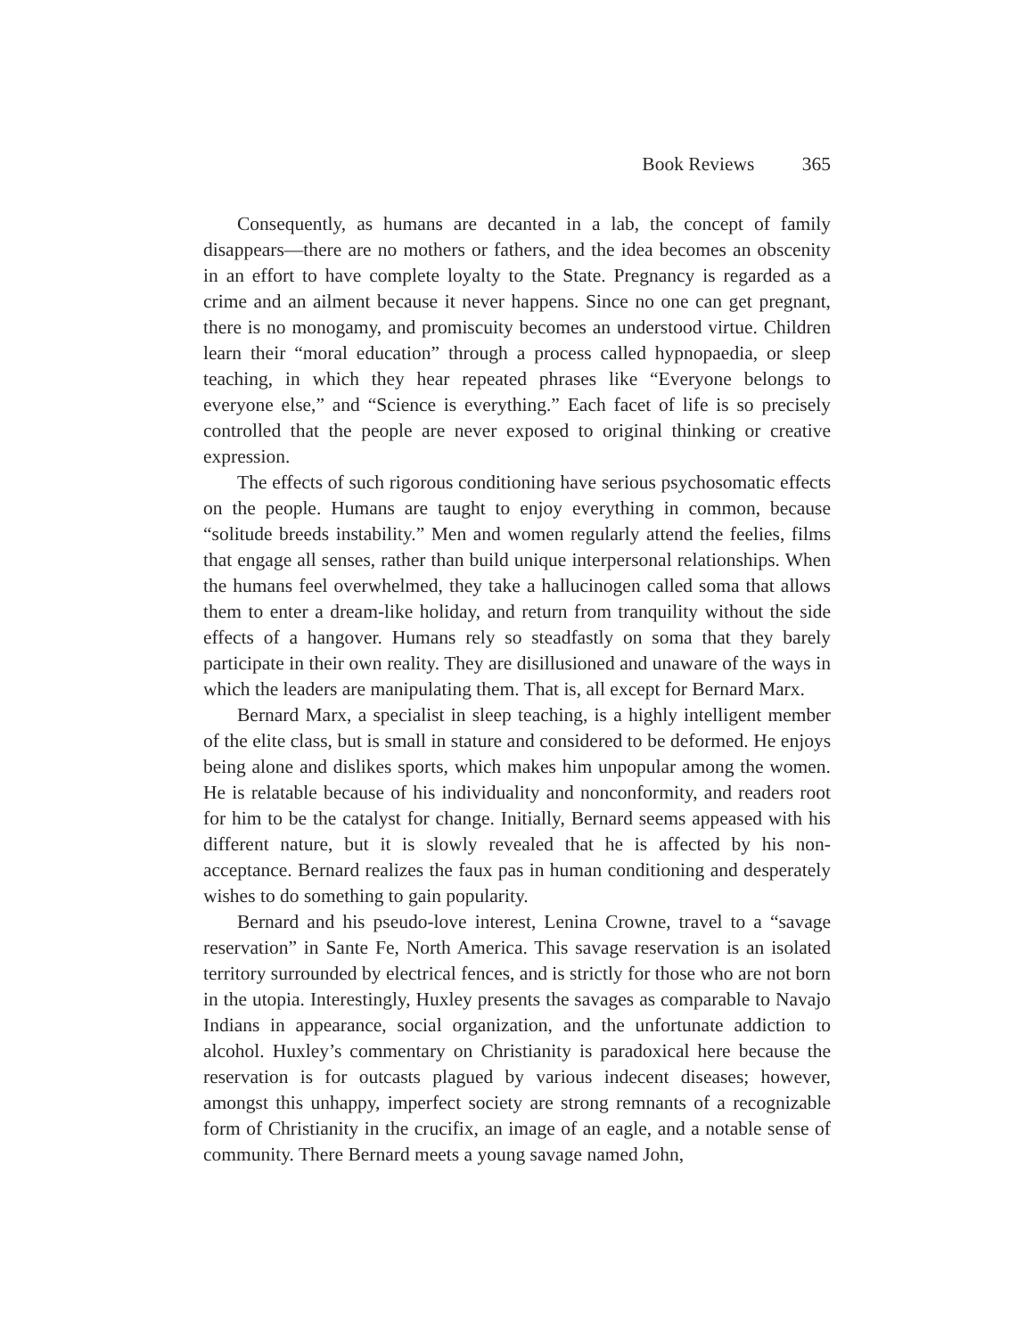Book Reviews 365
Consequently, as humans are decanted in a lab, the concept of family disappears—there are no mothers or fathers, and the idea becomes an obscenity in an effort to have complete loyalty to the State. Pregnancy is regarded as a crime and an ailment because it never happens. Since no one can get pregnant, there is no monogamy, and promiscuity becomes an understood virtue. Children learn their “moral education” through a process called hypnopaedia, or sleep teaching, in which they hear repeated phrases like “Everyone belongs to everyone else,” and “Science is everything.” Each facet of life is so precisely controlled that the people are never exposed to original thinking or creative expression.
The effects of such rigorous conditioning have serious psychosomatic effects on the people. Humans are taught to enjoy everything in common, because “solitude breeds instability.” Men and women regularly attend the feelies, films that engage all senses, rather than build unique interpersonal relationships. When the humans feel overwhelmed, they take a hallucinogen called soma that allows them to enter a dream-like holiday, and return from tranquility without the side effects of a hangover. Humans rely so steadfastly on soma that they barely participate in their own reality. They are disillusioned and unaware of the ways in which the leaders are manipulating them. That is, all except for Bernard Marx.
Bernard Marx, a specialist in sleep teaching, is a highly intelligent member of the elite class, but is small in stature and considered to be deformed. He enjoys being alone and dislikes sports, which makes him unpopular among the women. He is relatable because of his individuality and nonconformity, and readers root for him to be the catalyst for change. Initially, Bernard seems appeased with his different nature, but it is slowly revealed that he is affected by his non-acceptance. Bernard realizes the faux pas in human conditioning and desperately wishes to do something to gain popularity.
Bernard and his pseudo-love interest, Lenina Crowne, travel to a “savage reservation” in Sante Fe, North America. This savage reservation is an isolated territory surrounded by electrical fences, and is strictly for those who are not born in the utopia. Interestingly, Huxley presents the savages as comparable to Navajo Indians in appearance, social organization, and the unfortunate addiction to alcohol. Huxley’s commentary on Christianity is paradoxical here because the reservation is for outcasts plagued by various indecent diseases; however, amongst this unhappy, imperfect society are strong remnants of a recognizable form of Christianity in the crucifix, an image of an eagle, and a notable sense of community. There Bernard meets a young savage named John,